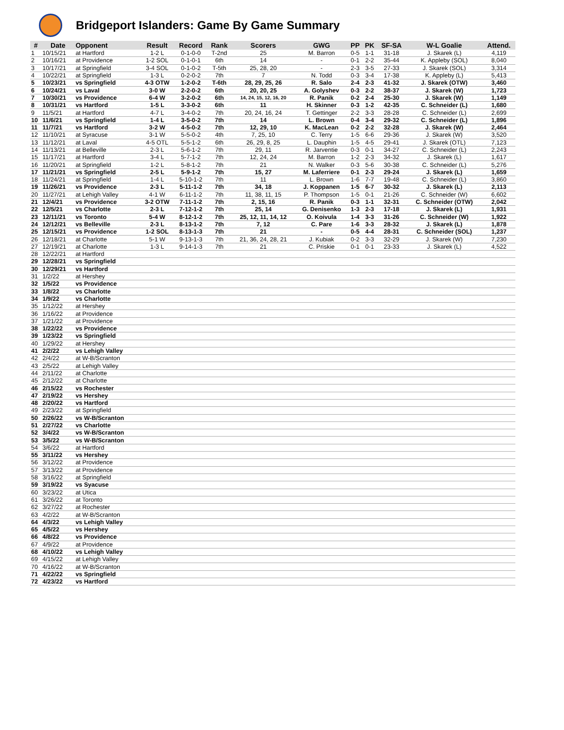Bridgeport Islanders: Game By Game Summary
| # | Date | Opponent | Result | Record | Rank | Scorers | GWG | PP | PK | SF-SA | W-L Goalie | Attend. |
| --- | --- | --- | --- | --- | --- | --- | --- | --- | --- | --- | --- | --- |
| 1 | 10/15/21 | at Hartford | 1-2 L | 0-1-0-0 | T-2nd | 25 | M. Barron | 0-5 | 1-1 | 31-18 | J. Skarek (L) | 4,119 |
| 2 | 10/16/21 | at Providence | 1-2 SOL | 0-1-0-1 | 6th | 14 | - | 0-1 | 2-2 | 35-44 | K. Appleby (SOL) | 8,040 |
| 3 | 10/17/21 | at Springfield | 3-4 SOL | 0-1-0-2 | T-5th | 25, 28, 20 | - | 2-3 | 3-5 | 27-33 | J. Skarek (SOL) | 3,314 |
| 4 | 10/22/21 | at Springfield | 1-3 L | 0-2-0-2 | 7th | 7 | N. Todd | 0-3 | 3-4 | 17-38 | K. Appleby (L) | 5,413 |
| 5 | 10/23/21 | vs Springfield | 4-3 OTW | 1-2-0-2 | T-6th | 28, 29, 25, 26 | R. Salo | 2-4 | 2-3 | 41-32 | J. Skarek (OTW) | 3,460 |
| 6 | 10/24/21 | vs Laval | 3-0 W | 2-2-0-2 | 6th | 20, 20, 25 | A. Golyshev | 0-3 | 2-2 | 38-37 | J. Skarek (W) | 1,723 |
| 7 | 10/30/21 | vs Providence | 6-4 W | 3-2-0-2 | 6th | 14, 24, 15, 12, 16, 20 | R. Panik | 0-2 | 2-4 | 25-30 | J. Skarek (W) | 1,149 |
| 8 | 10/31/21 | vs Hartford | 1-5 L | 3-3-0-2 | 6th | 11 | H. Skinner | 0-3 | 1-2 | 42-35 | C. Schneider (L) | 1,680 |
| 9 | 11/5/21 | at Hartford | 4-7 L | 3-4-0-2 | 7th | 20, 24, 16, 24 | T. Gettinger | 2-2 | 3-3 | 28-28 | C. Schneider (L) | 2,699 |
| 10 | 11/6/21 | vs Springfield | 1-4 L | 3-5-0-2 | 7th | 14 | L. Brown | 0-4 | 3-4 | 29-32 | C. Schneider (L) | 1,896 |
| 11 | 11/7/21 | vs Hartford | 3-2 W | 4-5-0-2 | 7th | 12, 29, 10 | K. MacLean | 0-2 | 2-2 | 32-28 | J. Skarek (W) | 2,464 |
| 12 | 11/10/21 | at Syracuse | 3-1 W | 5-5-0-2 | 4th | 7, 25, 10 | C. Terry | 1-5 | 6-6 | 29-36 | J. Skarek (W) | 3,520 |
| 13 | 11/12/21 | at Laval | 4-5 OTL | 5-5-1-2 | 6th | 26, 29, 8, 25 | L. Dauphin | 1-5 | 4-5 | 29-41 | J. Skarek (OTL) | 7,123 |
| 14 | 11/13/21 | at Belleville | 2-3 L | 5-6-1-2 | 7th | 29, 11 | R. Jarventie | 0-3 | 0-1 | 34-27 | C. Schneider (L) | 2,243 |
| 15 | 11/17/21 | at Hartford | 3-4 L | 5-7-1-2 | 7th | 12, 24, 24 | M. Barron | 1-2 | 2-3 | 34-32 | J. Skarek (L) | 1,617 |
| 16 | 11/20/21 | at Springfield | 1-2 L | 5-8-1-2 | 7th | 21 | N. Walker | 0-3 | 5-6 | 30-38 | C. Schneider (L) | 5,276 |
| 17 | 11/21/21 | vs Springfield | 2-5 L | 5-9-1-2 | 7th | 15, 27 | M. Laferriere | 0-1 | 2-3 | 29-24 | J. Skarek (L) | 1,659 |
| 18 | 11/24/21 | at Springfield | 1-4 L | 5-10-1-2 | 7th | 11 | L. Brown | 1-6 | 7-7 | 19-48 | C. Schneider (L) | 3,860 |
| 19 | 11/26/21 | vs Providence | 2-3 L | 5-11-1-2 | 7th | 34, 18 | J. Koppanen | 1-5 | 6-7 | 30-32 | J. Skarek (L) | 2,113 |
| 20 | 11/27/21 | at Lehigh Valley | 4-1 W | 6-11-1-2 | 7th | 11, 38, 11, 15 | P. Thompson | 1-5 | 0-1 | 21-26 | C. Schneider (W) | 6,602 |
| 21 | 12/4/21 | vs Providence | 3-2 OTW | 7-11-1-2 | 7th | 2, 15, 16 | R. Panik | 0-3 | 1-1 | 32-31 | C. Schneider (OTW) | 2,042 |
| 22 | 12/5/21 | vs Charlotte | 2-3 L | 7-12-1-2 | 7th | 25, 14 | G. Denisenko | 1-3 | 2-3 | 17-18 | J. Skarek (L) | 1,931 |
| 23 | 12/11/21 | vs Toronto | 5-4 W | 8-12-1-2 | 7th | 25, 12, 11, 14, 12 | O. Koivula | 1-4 | 3-3 | 31-26 | C. Schneider (W) | 1,922 |
| 24 | 12/12/21 | vs Belleville | 2-3 L | 8-13-1-2 | 7th | 7, 12 | C. Pare | 1-6 | 3-3 | 28-32 | J. Skarek (L) | 1,878 |
| 25 | 12/15/21 | vs Providence | 1-2 SOL | 8-13-1-3 | 7th | 21 | - | 0-5 | 4-4 | 28-31 | C. Schneider (SOL) | 1,237 |
| 26 | 12/18/21 | at Charlotte | 5-1 W | 9-13-1-3 | 7th | 21, 36, 24, 28, 21 | J. Kubiak | 0-2 | 3-3 | 32-29 | J. Skarek (W) | 7,230 |
| 27 | 12/19/21 | at Charlotte | 1-3 L | 9-14-1-3 | 7th | 21 | C. Priskie | 0-1 | 0-1 | 23-33 | J. Skarek (L) | 4,522 |
| 28 | 12/22/21 | at Hartford | | | | | | | | | | |
| 29 | 12/28/21 | vs Springfield | | | | | | | | | | |
| 30 | 12/29/21 | vs Hartford | | | | | | | | | | |
| 31 | 1/2/22 | at Hershey | | | | | | | | | | |
| 32 | 1/5/22 | vs Providence | | | | | | | | | | |
| 33 | 1/8/22 | vs Charlotte | | | | | | | | | | |
| 34 | 1/9/22 | vs Charlotte | | | | | | | | | | |
| 35 | 1/12/22 | at Hershey | | | | | | | | | | |
| 36 | 1/16/22 | at Providence | | | | | | | | | | |
| 37 | 1/21/22 | at Providence | | | | | | | | | | |
| 38 | 1/22/22 | vs Providence | | | | | | | | | | |
| 39 | 1/23/22 | vs Springfield | | | | | | | | | | |
| 40 | 1/29/22 | at Hershey | | | | | | | | | | |
| 41 | 2/2/22 | vs Lehigh Valley | | | | | | | | | | |
| 42 | 2/4/22 | at W-B/Scranton | | | | | | | | | | |
| 43 | 2/5/22 | at Lehigh Valley | | | | | | | | | | |
| 44 | 2/11/22 | at Charlotte | | | | | | | | | | |
| 45 | 2/12/22 | at Charlotte | | | | | | | | | | |
| 46 | 2/15/22 | vs Rochester | | | | | | | | | | |
| 47 | 2/19/22 | vs Hershey | | | | | | | | | | |
| 48 | 2/20/22 | vs Hartford | | | | | | | | | | |
| 49 | 2/23/22 | at Springfield | | | | | | | | | | |
| 50 | 2/26/22 | vs W-B/Scranton | | | | | | | | | | |
| 51 | 2/27/22 | vs Charlotte | | | | | | | | | | |
| 52 | 3/4/22 | vs W-B/Scranton | | | | | | | | | | |
| 53 | 3/5/22 | vs W-B/Scranton | | | | | | | | | | |
| 54 | 3/6/22 | at Hartford | | | | | | | | | | |
| 55 | 3/11/22 | vs Hershey | | | | | | | | | | |
| 56 | 3/12/22 | at Providence | | | | | | | | | | |
| 57 | 3/13/22 | at Providence | | | | | | | | | | |
| 58 | 3/16/22 | at Springfield | | | | | | | | | | |
| 59 | 3/19/22 | vs Syacuse | | | | | | | | | | |
| 60 | 3/23/22 | at Utica | | | | | | | | | | |
| 61 | 3/26/22 | at Toronto | | | | | | | | | | |
| 62 | 3/27/22 | at Rochester | | | | | | | | | | |
| 63 | 4/2/22 | at W-B/Scranton | | | | | | | | | | |
| 64 | 4/3/22 | vs Lehigh Valley | | | | | | | | | | |
| 65 | 4/5/22 | vs Hershey | | | | | | | | | | |
| 66 | 4/8/22 | vs Providence | | | | | | | | | | |
| 67 | 4/9/22 | at Providence | | | | | | | | | | |
| 68 | 4/10/22 | vs Lehigh Valley | | | | | | | | | | |
| 69 | 4/15/22 | at Lehigh Valley | | | | | | | | | | |
| 70 | 4/16/22 | at W-B/Scranton | | | | | | | | | | |
| 71 | 4/22/22 | vs Springfield | | | | | | | | | | |
| 72 | 4/23/22 | vs Hartford | | | | | | | | | | |